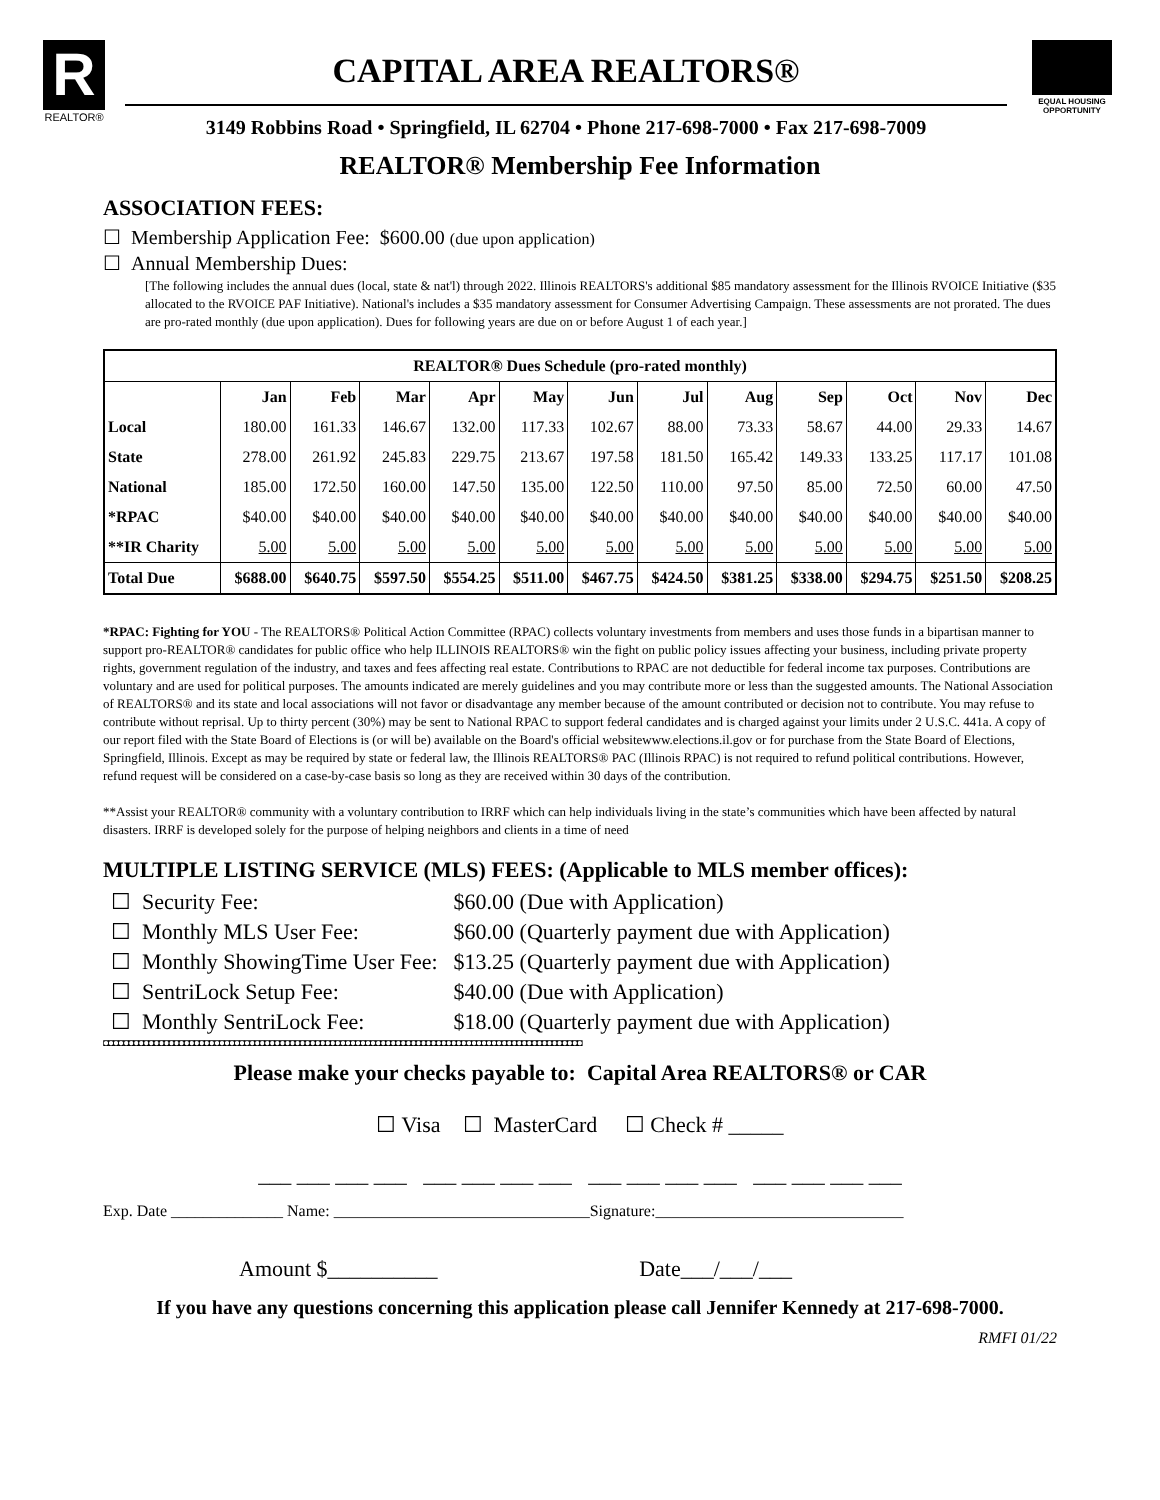R
REALTOR®
CAPITAL AREA REALTORS®
3149 Robbins Road • Springfield, IL 62704 • Phone 217-698-7000 • Fax 217-698-7009
EQUAL HOUSING OPPORTUNITY
REALTOR® Membership Fee Information
ASSOCIATION FEES:
☐ Membership Application Fee: $600.00 (due upon application)
☐ Annual Membership Dues:
[The following includes the annual dues (local, state & nat'l) through 2022. Illinois REALTORS's additional $85 mandatory assessment for the Illinois RVOICE Initiative ($35 allocated to the RVOICE PAF Initiative). National's includes a $35 mandatory assessment for Consumer Advertising Campaign. These assessments are not prorated. The dues are pro-rated monthly (due upon application). Dues for following years are due on or before August 1 of each year.]
| REALTOR® Dues Schedule (pro-rated monthly) | | | | | | | | | | | | |
| --- | --- | --- | --- | --- | --- | --- | --- | --- | --- | --- | --- | --- |
| | Jan | Feb | Mar | Apr | May | Jun | Jul | Aug | Sep | Oct | Nov | Dec |
| Local | 180.00 | 161.33 | 146.67 | 132.00 | 117.33 | 102.67 | 88.00 | 73.33 | 58.67 | 44.00 | 29.33 | 14.67 |
| State | 278.00 | 261.92 | 245.83 | 229.75 | 213.67 | 197.58 | 181.50 | 165.42 | 149.33 | 133.25 | 117.17 | 101.08 |
| National | 185.00 | 172.50 | 160.00 | 147.50 | 135.00 | 122.50 | 110.00 | 97.50 | 85.00 | 72.50 | 60.00 | 47.50 |
| *RPAC | $40.00 | $40.00 | $40.00 | $40.00 | $40.00 | $40.00 | $40.00 | $40.00 | $40.00 | $40.00 | $40.00 | $40.00 |
| **IR Charity | 5.00 | 5.00 | 5.00 | 5.00 | 5.00 | 5.00 | 5.00 | 5.00 | 5.00 | 5.00 | 5.00 | 5.00 |
| Total Due | $688.00 | $640.75 | $597.50 | $554.25 | $511.00 | $467.75 | $424.50 | $381.25 | $338.00 | $294.75 | $251.50 | $208.25 |
*RPAC: Fighting for YOU - The REALTORS® Political Action Committee (RPAC) collects voluntary investments from members and uses those funds in a bipartisan manner to support pro-REALTOR® candidates for public office who help ILLINOIS REALTORS® win the fight on public policy issues affecting your business, including private property rights, government regulation of the industry, and taxes and fees affecting real estate. Contributions to RPAC are not deductible for federal income tax purposes. Contributions are voluntary and are used for political purposes. The amounts indicated are merely guidelines and you may contribute more or less than the suggested amounts. The National Association of REALTORS® and its state and local associations will not favor or disadvantage any member because of the amount contributed or decision not to contribute. You may refuse to contribute without reprisal. Up to thirty percent (30%) may be sent to National RPAC to support federal candidates and is charged against your limits under 2 U.S.C. 441a. A copy of our report filed with the State Board of Elections is (or will be) available on the Board's official websitewww.elections.il.gov or for purchase from the State Board of Elections, Springfield, Illinois. Except as may be required by state or federal law, the Illinois REALTORS® PAC (Illinois RPAC) is not required to refund political contributions. However, refund request will be considered on a case-by-case basis so long as they are received within 30 days of the contribution.
**Assist your REALTOR® community with a voluntary contribution to IRRF which can help individuals living in the state’s communities which have been affected by natural disasters. IRRF is developed solely for the purpose of helping neighbors and clients in a time of need
MULTIPLE LISTING SERVICE (MLS) FEES: (Applicable to MLS member offices):
| ☐ Security Fee: | $60.00 (Due with Application) |
| ☐ Monthly MLS User Fee: | $60.00 (Quarterly payment due with Application) |
| ☐ Monthly ShowingTime User Fee: | $13.25 (Quarterly payment due with Application) |
| ☐ SentriLock Setup Fee: | $40.00 (Due with Application) |
| ☐ Monthly SentriLock Fee: | $18.00 (Quarterly payment due with Application) |
◘◘◘◘◘◘◘◘◘◘◘◘◘◘◘◘◘◘◘◘◘◘◘◘◘◘◘◘◘◘◘◘◘◘◘◘◘◘◘◘◘◘◘◘◘◘◘◘◘◘◘◘◘◘◘◘◘◘◘◘◘◘◘◘◘◘◘◘◘◘◘◘◘◘◘◘◘◘◘◘◘◘◘◘◘◘◘◘◘◘◘◘◘◘◘
Please make your checks payable to: Capital Area REALTORS® or CAR
☐ Visa ☐ MasterCard ☐ Check # _____
___ ___ ___ ___ ___ ___ ___ ___ ___ ___ ___ ___ ___ ___ ___ ___
Exp. Date ______________ Name: ________________________________Signature:_______________________________
Amount $__________ Date___/___/___
If you have any questions concerning this application please call Jennifer Kennedy at 217-698-7000.
RMFI 01/22